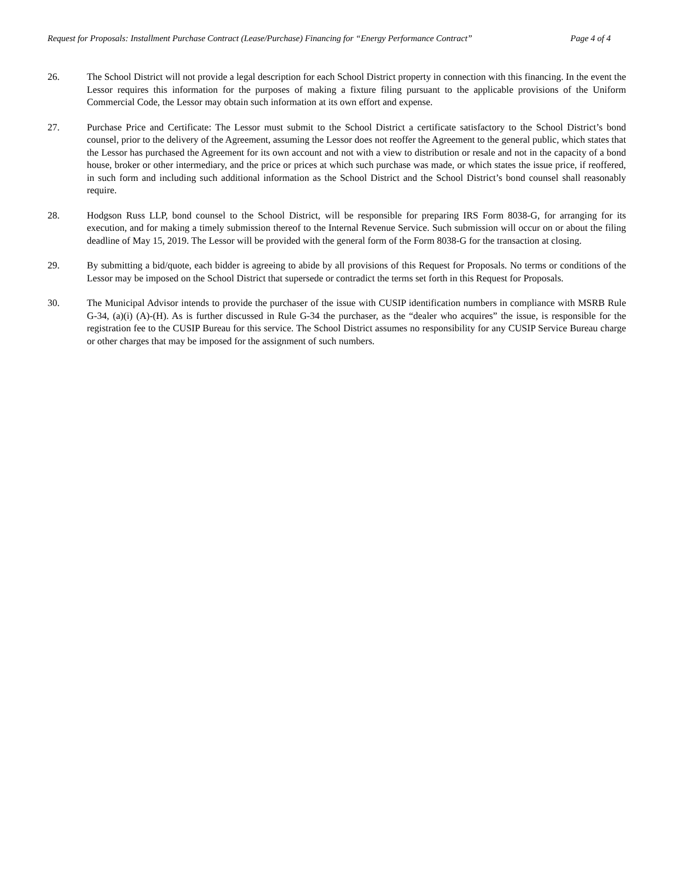Request for Proposals: Installment Purchase Contract (Lease/Purchase) Financing for “Energy Performance Contract” Page 4 of 4
26. The School District will not provide a legal description for each School District property in connection with this financing. In the event the Lessor requires this information for the purposes of making a fixture filing pursuant to the applicable provisions of the Uniform Commercial Code, the Lessor may obtain such information at its own effort and expense.
27. Purchase Price and Certificate: The Lessor must submit to the School District a certificate satisfactory to the School District’s bond counsel, prior to the delivery of the Agreement, assuming the Lessor does not reoffer the Agreement to the general public, which states that the Lessor has purchased the Agreement for its own account and not with a view to distribution or resale and not in the capacity of a bond house, broker or other intermediary, and the price or prices at which such purchase was made, or which states the issue price, if reoffered, in such form and including such additional information as the School District and the School District’s bond counsel shall reasonably require.
28. Hodgson Russ LLP, bond counsel to the School District, will be responsible for preparing IRS Form 8038-G, for arranging for its execution, and for making a timely submission thereof to the Internal Revenue Service. Such submission will occur on or about the filing deadline of May 15, 2019. The Lessor will be provided with the general form of the Form 8038-G for the transaction at closing.
29. By submitting a bid/quote, each bidder is agreeing to abide by all provisions of this Request for Proposals. No terms or conditions of the Lessor may be imposed on the School District that supersede or contradict the terms set forth in this Request for Proposals.
30. The Municipal Advisor intends to provide the purchaser of the issue with CUSIP identification numbers in compliance with MSRB Rule G-34, (a)(i) (A)-(H). As is further discussed in Rule G-34 the purchaser, as the “dealer who acquires” the issue, is responsible for the registration fee to the CUSIP Bureau for this service. The School District assumes no responsibility for any CUSIP Service Bureau charge or other charges that may be imposed for the assignment of such numbers.